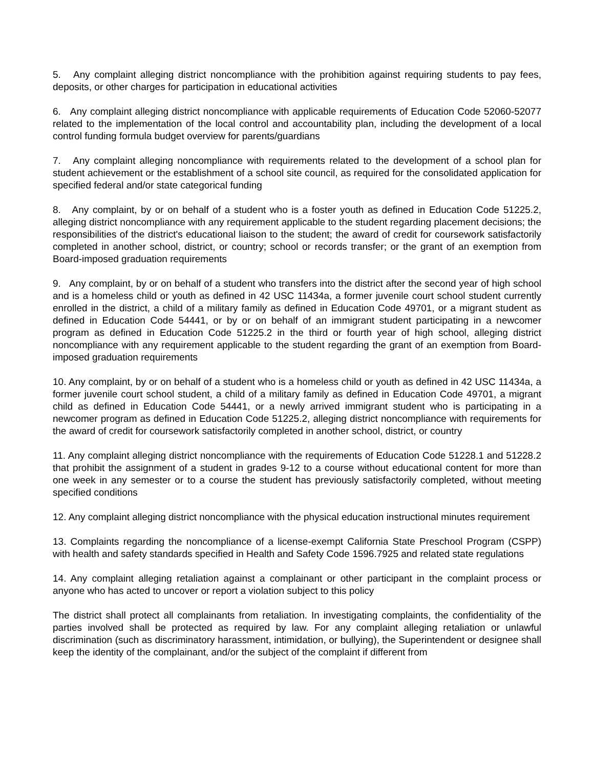5. Any complaint alleging district noncompliance with the prohibition against requiring students to pay fees, deposits, or other charges for participation in educational activities
6. Any complaint alleging district noncompliance with applicable requirements of Education Code 52060-52077 related to the implementation of the local control and accountability plan, including the development of a local control funding formula budget overview for parents/guardians
7. Any complaint alleging noncompliance with requirements related to the development of a school plan for student achievement or the establishment of a school site council, as required for the consolidated application for specified federal and/or state categorical funding
8. Any complaint, by or on behalf of a student who is a foster youth as defined in Education Code 51225.2, alleging district noncompliance with any requirement applicable to the student regarding placement decisions; the responsibilities of the district's educational liaison to the student; the award of credit for coursework satisfactorily completed in another school, district, or country; school or records transfer; or the grant of an exemption from Board-imposed graduation requirements
9. Any complaint, by or on behalf of a student who transfers into the district after the second year of high school and is a homeless child or youth as defined in 42 USC 11434a, a former juvenile court school student currently enrolled in the district, a child of a military family as defined in Education Code 49701, or a migrant student as defined in Education Code 54441, or by or on behalf of an immigrant student participating in a newcomer program as defined in Education Code 51225.2 in the third or fourth year of high school, alleging district noncompliance with any requirement applicable to the student regarding the grant of an exemption from Board-imposed graduation requirements
10. Any complaint, by or on behalf of a student who is a homeless child or youth as defined in 42 USC 11434a, a former juvenile court school student, a child of a military family as defined in Education Code 49701, a migrant child as defined in Education Code 54441, or a newly arrived immigrant student who is participating in a newcomer program as defined in Education Code 51225.2, alleging district noncompliance with requirements for the award of credit for coursework satisfactorily completed in another school, district, or country
11. Any complaint alleging district noncompliance with the requirements of Education Code 51228.1 and 51228.2 that prohibit the assignment of a student in grades 9-12 to a course without educational content for more than one week in any semester or to a course the student has previously satisfactorily completed, without meeting specified conditions
12. Any complaint alleging district noncompliance with the physical education instructional minutes requirement
13. Complaints regarding the noncompliance of a license-exempt California State Preschool Program (CSPP) with health and safety standards specified in Health and Safety Code 1596.7925 and related state regulations
14. Any complaint alleging retaliation against a complainant or other participant in the complaint process or anyone who has acted to uncover or report a violation subject to this policy
The district shall protect all complainants from retaliation. In investigating complaints, the confidentiality of the parties involved shall be protected as required by law. For any complaint alleging retaliation or unlawful discrimination (such as discriminatory harassment, intimidation, or bullying), the Superintendent or designee shall keep the identity of the complainant, and/or the subject of the complaint if different from